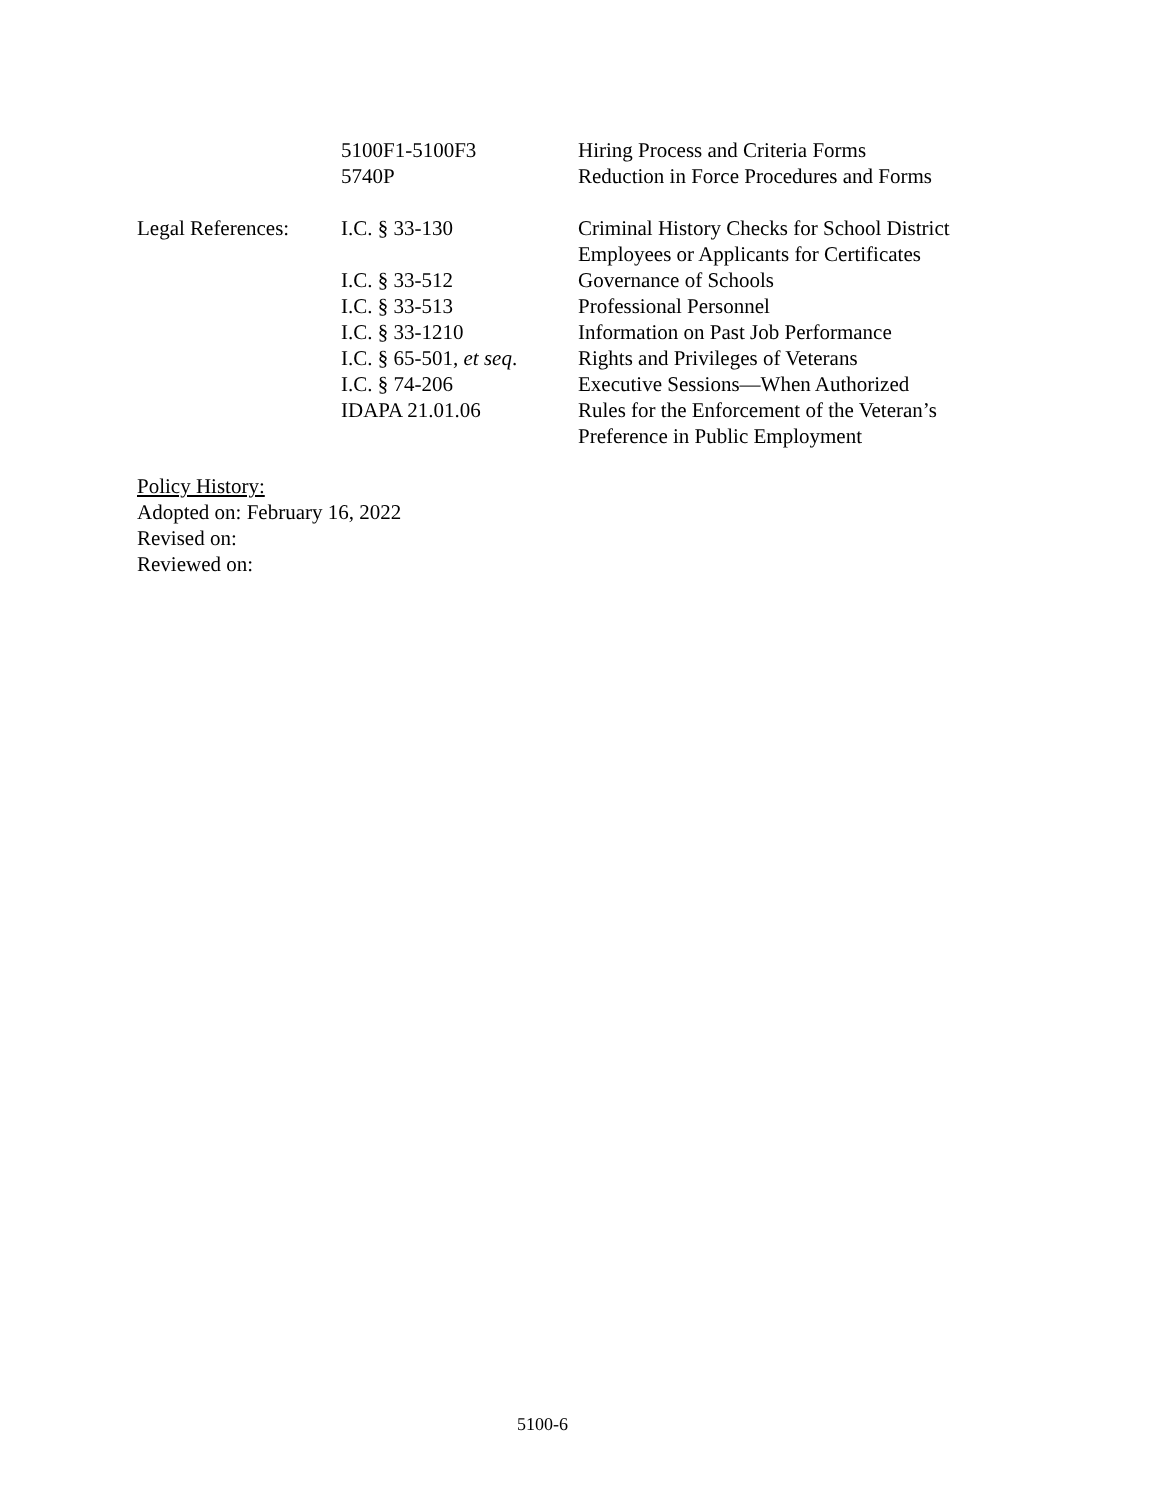| | 5100F1-5100F3 | Hiring Process and Criteria Forms |
| | 5740P | Reduction in Force Procedures and Forms |
| Legal References: | I.C. § 33-130 | Criminal History Checks for School District Employees or Applicants for Certificates |
| | I.C. § 33-512 | Governance of Schools |
| | I.C. § 33-513 | Professional Personnel |
| | I.C. § 33-1210 | Information on Past Job Performance |
| | I.C. § 65-501, et seq . | Rights and Privileges of Veterans |
| | I.C. § 74-206 | Executive Sessions—When Authorized |
| | IDAPA 21.01.06 | Rules for the Enforcement of the Veteran’s Preference in Public Employment |
Policy History:
Adopted on: February 16, 2022
Revised on:
Reviewed on:
5100-6